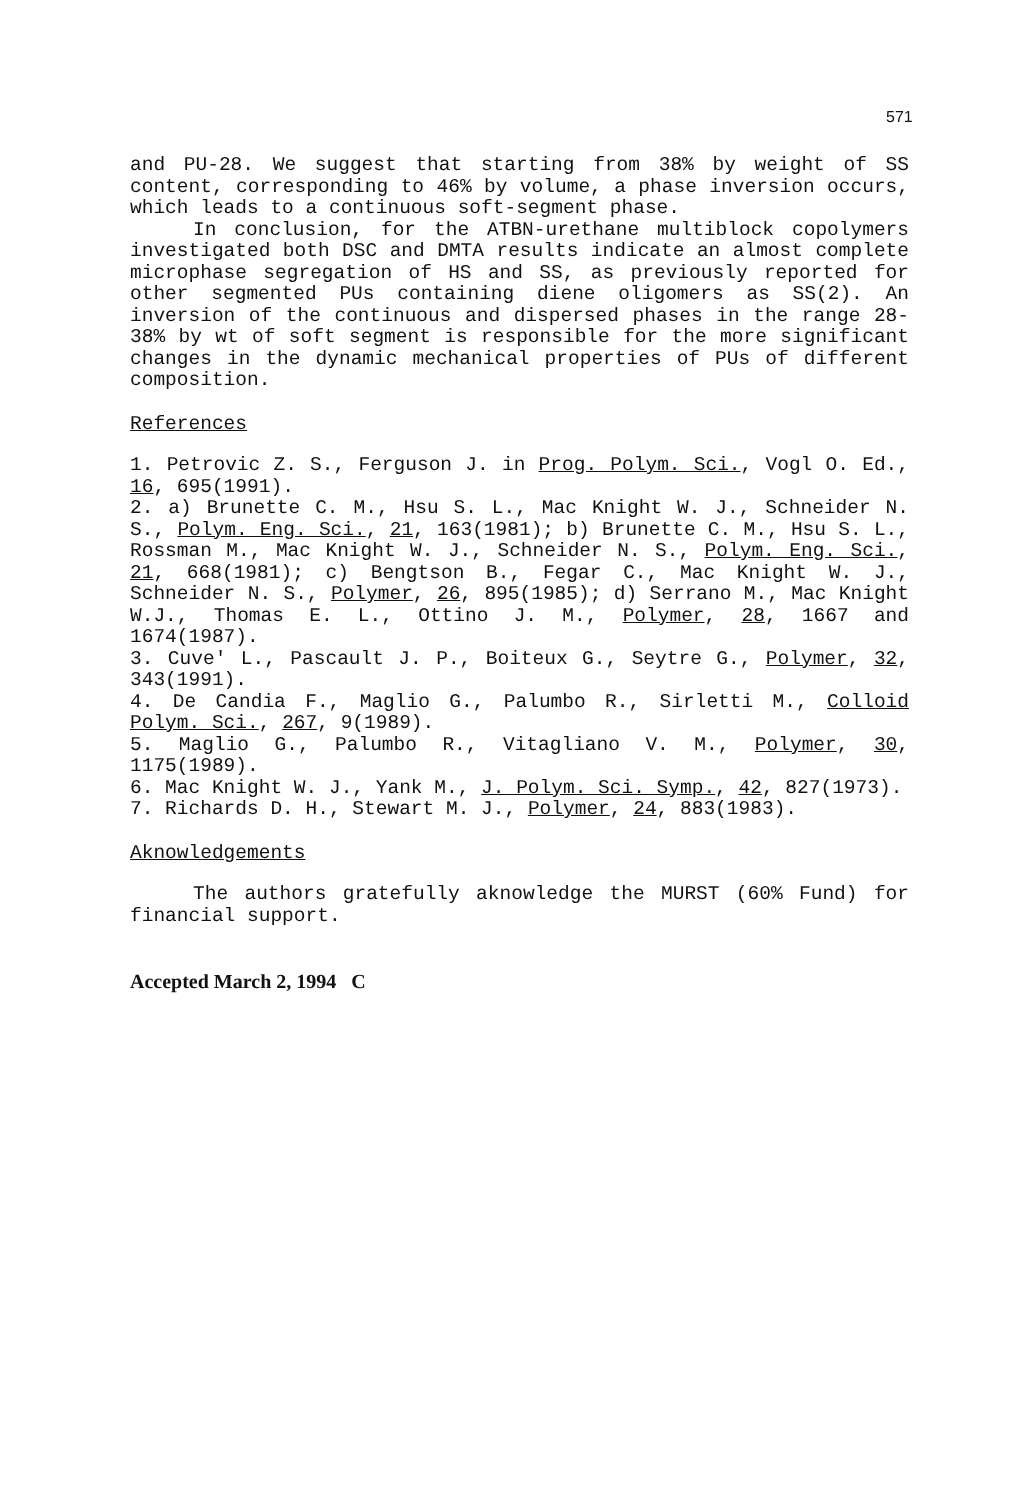571
and PU-28. We suggest that starting from 38% by weight of SS content, corresponding to 46% by volume, a phase inversion occurs, which leads to a continuous soft-segment phase.
In conclusion, for the ATBN-urethane multiblock copolymers investigated both DSC and DMTA results indicate an almost complete microphase segregation of HS and SS, as previously reported for other segmented PUs containing diene oligomers as SS(2). An inversion of the continuous and dispersed phases in the range 28-38% by wt of soft segment is responsible for the more significant changes in the dynamic mechanical properties of PUs of different composition.
References
1. Petrovic Z. S., Ferguson J. in Prog. Polym. Sci., Vogl O. Ed., 16, 695(1991).
2. a) Brunette C. M., Hsu S. L., Mac Knight W. J., Schneider N. S., Polym. Eng. Sci., 21, 163(1981); b) Brunette C. M., Hsu S. L., Rossman M., Mac Knight W. J., Schneider N. S., Polym. Eng. Sci., 21, 668(1981); c) Bengtson B., Fegar C., Mac Knight W. J., Schneider N. S., Polymer, 26, 895(1985); d) Serrano M., Mac Knight W.J., Thomas E. L., Ottino J. M., Polymer, 28, 1667 and 1674(1987).
3. Cuve' L., Pascault J. P., Boiteux G., Seytre G., Polymer, 32, 343(1991).
4. De Candia F., Maglio G., Palumbo R., Sirletti M., Colloid Polym. Sci., 267, 9(1989).
5. Maglio G., Palumbo R., Vitagliano V. M., Polymer, 30, 1175(1989).
6. Mac Knight W. J., Yank M., J. Polym. Sci. Symp., 42, 827(1973).
7. Richards D. H., Stewart M. J., Polymer, 24, 883(1983).
Aknowledgements
The authors gratefully aknowledge the MURST (60% Fund) for financial support.
Accepted March 2, 1994 C